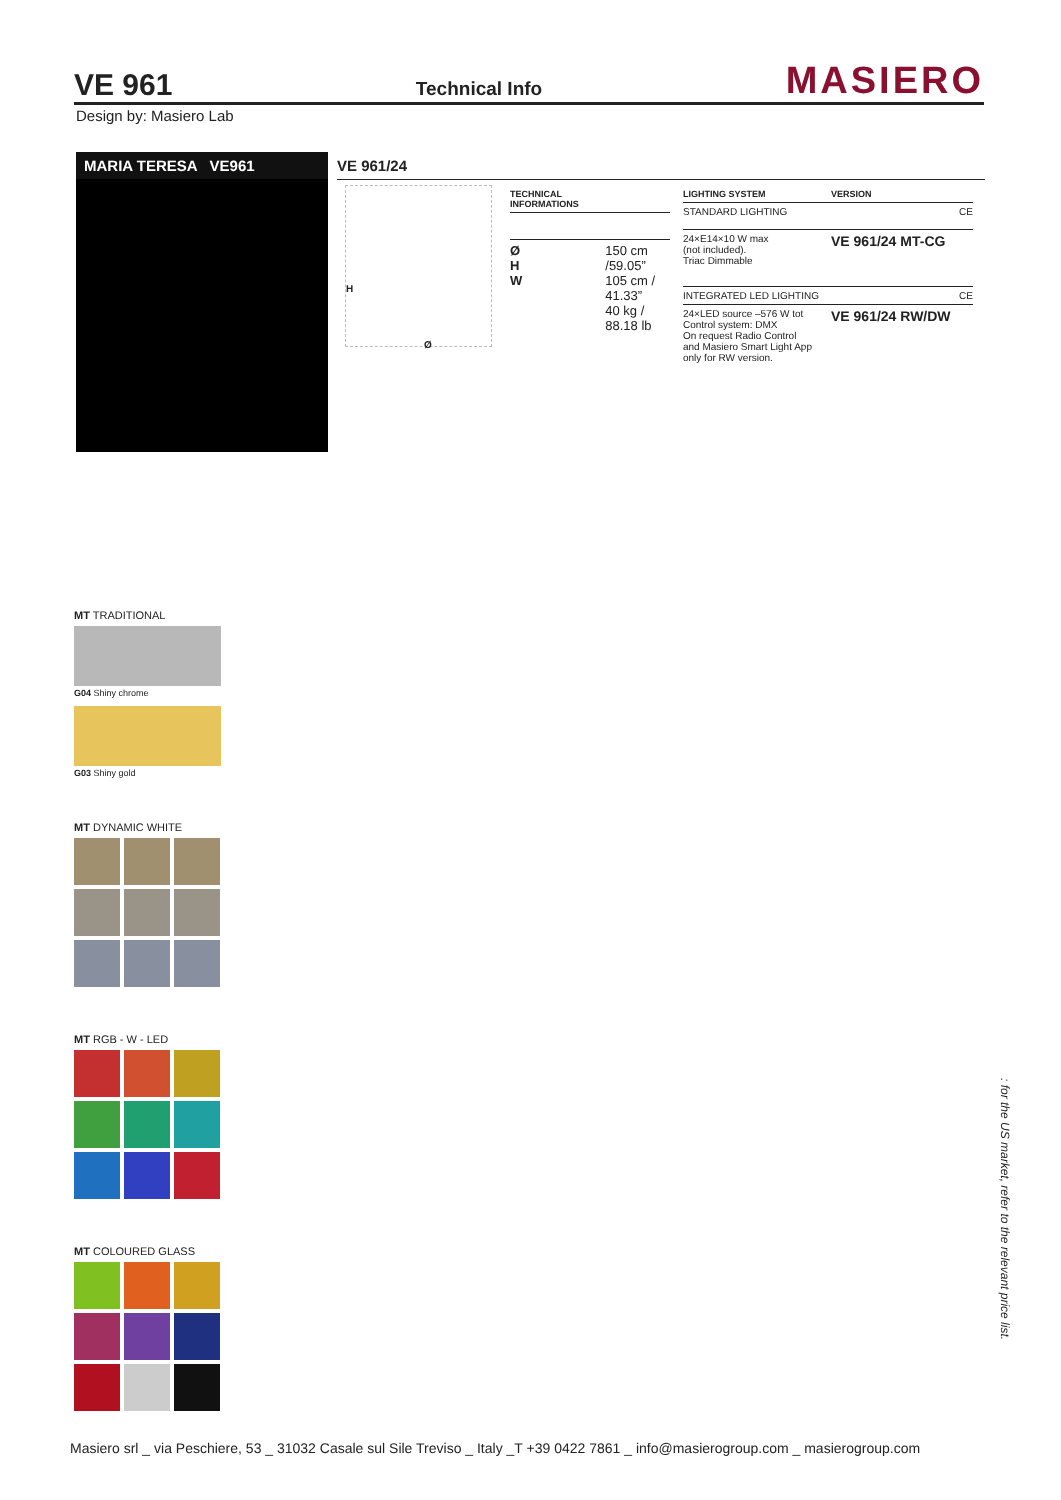VE 961
Technical Info MASIERO
Design by: Masiero Lab
MARIA TERESA VE961 VE 961/24
H
Ø
| TECHNICAL INFORMATIONS | |
| --- | --- |
| Ø H W | 150 cm /59.05” 105 cm / 41.33” 40 kg / 88.18 lb |
| LIGHTING SYSTEM | VERSION |
| --- | --- |
| STANDARD LIGHTING | CE |
| 24×E14×10 W max (not included). Triac Dimmable | VE 961/24 MT-CG |
| INTEGRATED LED LIGHTING | CE |
| 24×LED source –576 W tot Control system: DMX On request Radio Control and Masiero Smart Light App only for RW version. | VE 961/24 RW/DW |
MT TRADITIONAL
G04 Shiny chrome
G03 Shiny gold
MT DYNAMIC WHITE
MT RGB - W - LED
MT COLOURED GLASS
: for the US market, refer to the relevant price list.
Masiero srl _ via Peschiere, 53 _ 31032 Casale sul Sile Treviso _ Italy _T +39 0422 7861 _ info@masierogroup.com _ masierogroup.com